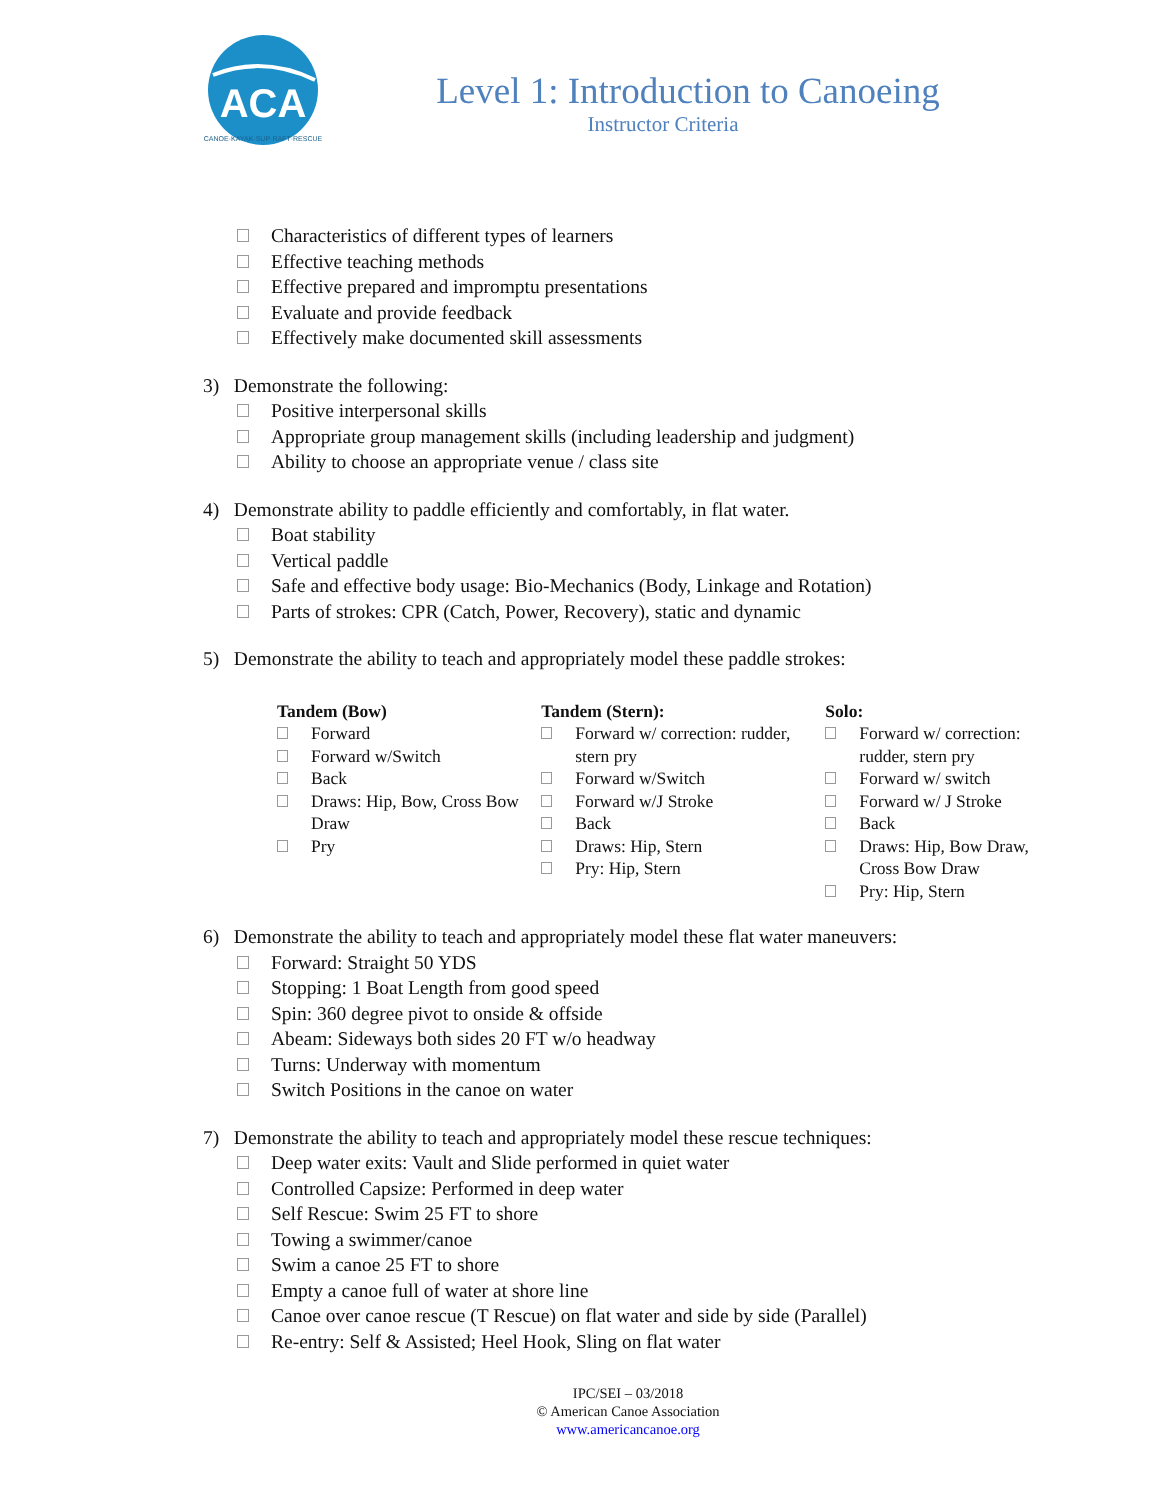ACA
CANOE·KAYAK·SUP·RAFT·RESCUE
Level 1: Introduction to Canoeing
Instructor Criteria
Characteristics of different types of learners
Effective teaching methods
Effective prepared and impromptu presentations
Evaluate and provide feedback
Effectively make documented skill assessments
3) Demonstrate the following:
Positive interpersonal skills
Appropriate group management skills (including leadership and judgment)
Ability to choose an appropriate venue / class site
4) Demonstrate ability to paddle efficiently and comfortably, in flat water.
Boat stability
Vertical paddle
Safe and effective body usage: Bio-Mechanics (Body, Linkage and Rotation)
Parts of strokes: CPR (Catch, Power, Recovery), static and dynamic
5) Demonstrate the ability to teach and appropriately model these paddle strokes:
Tandem (Bow)
Forward
Forward w/Switch
Back
Draws: Hip, Bow, Cross Bow Draw
Pry
Tandem (Stern):
Forward w/ correction: rudder, stern pry
Forward w/Switch
Forward w/J Stroke
Back
Draws: Hip, Stern
Pry: Hip, Stern
Solo:
Forward w/ correction: rudder, stern pry
Forward w/ switch
Forward w/ J Stroke
Back
Draws: Hip, Bow Draw, Cross Bow Draw
Pry: Hip, Stern
6) Demonstrate the ability to teach and appropriately model these flat water maneuvers:
Forward: Straight 50 YDS
Stopping: 1 Boat Length from good speed
Spin: 360 degree pivot to onside & offside
Abeam: Sideways both sides 20 FT w/o headway
Turns: Underway with momentum
Switch Positions in the canoe on water
7) Demonstrate the ability to teach and appropriately model these rescue techniques:
Deep water exits: Vault and Slide performed in quiet water
Controlled Capsize: Performed in deep water
Self Rescue: Swim 25 FT to shore
Towing a swimmer/canoe
Swim a canoe 25 FT to shore
Empty a canoe full of water at shore line
Canoe over canoe rescue (T Rescue) on flat water and side by side (Parallel)
Re-entry: Self & Assisted; Heel Hook, Sling on flat water
IPC/SEI – 03/2018
© American Canoe Association
www.americancanoe.org